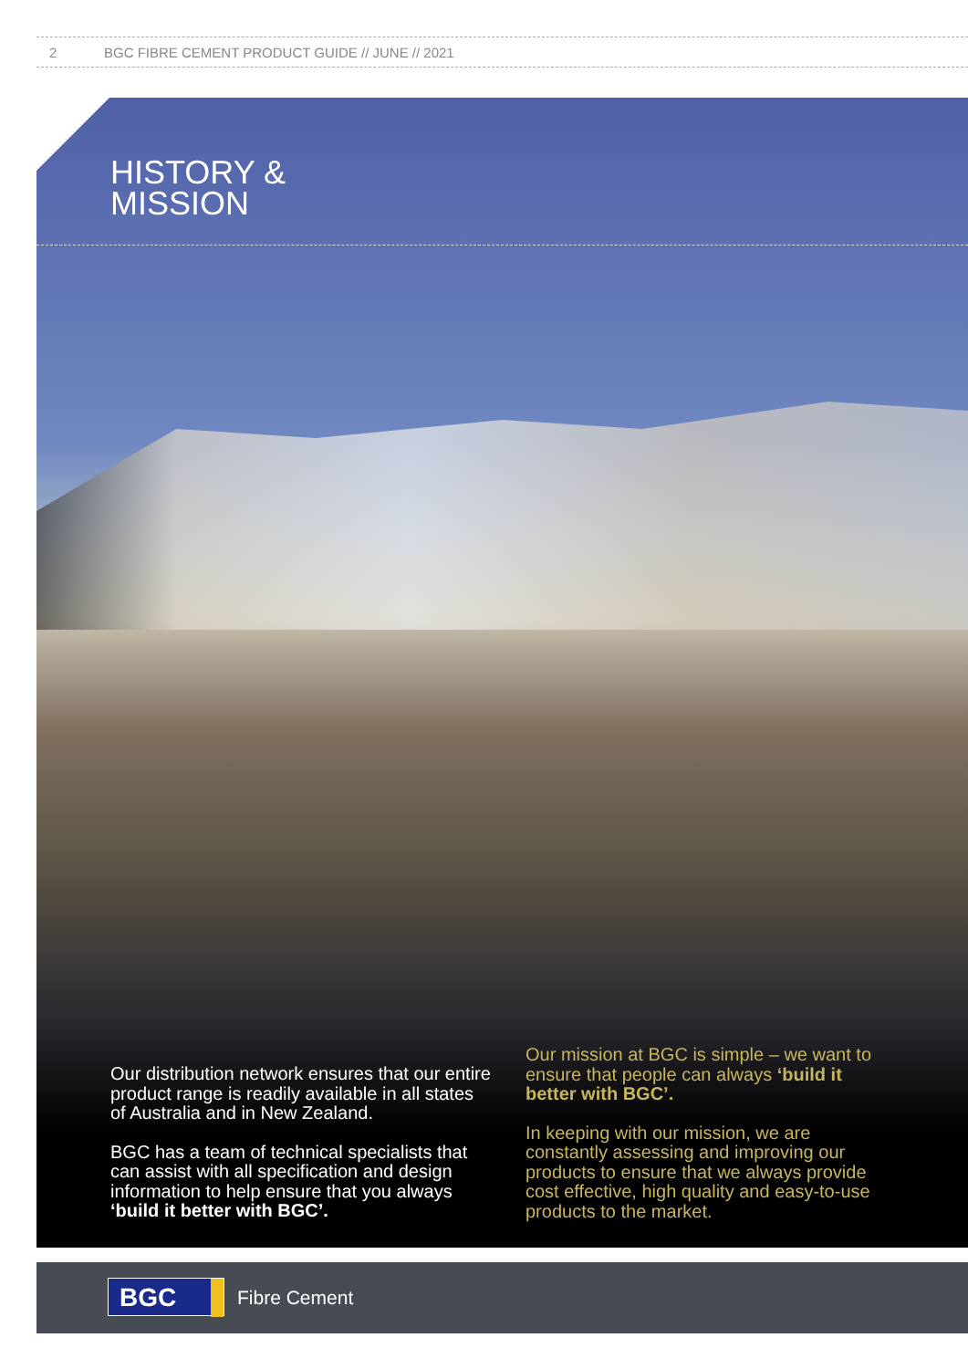2 BGC FIBRE CEMENT PRODUCT GUIDE // JUNE // 2021
HISTORY &
MISSION
Our distribution network ensures that our entire product range is readily available in all states of Australia and in New Zealand.
BGC has a team of technical specialists that can assist with all specification and design information to help ensure that you always ‘build it better with BGC’.
Our mission at BGC is simple – we want to ensure that people can always ‘build it better with BGC’.
In keeping with our mission, we are constantly assessing and improving our products to ensure that we always provide cost effective, high quality and easy-to-use products to the market.
BGC Fibre Cement